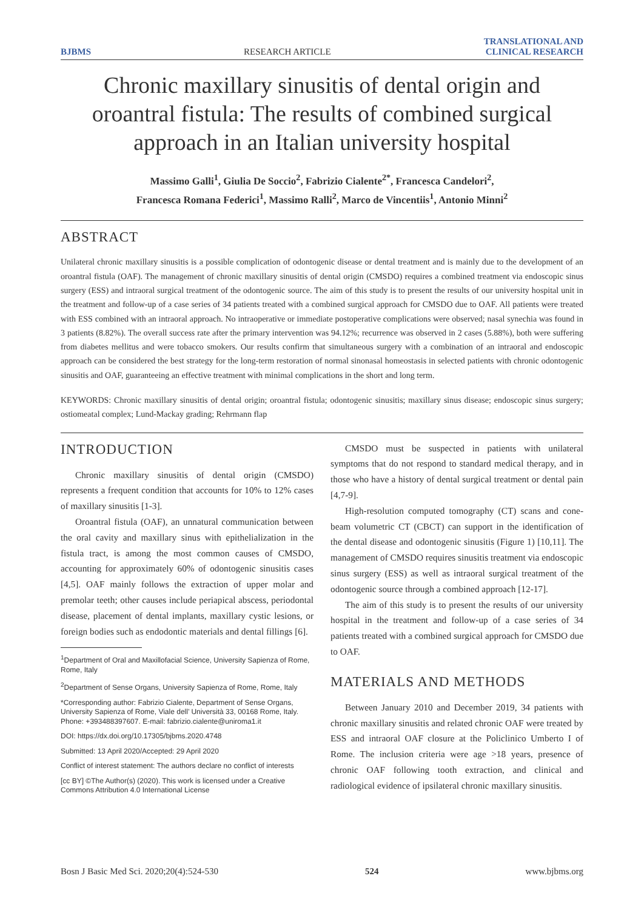BJBMS RESEARCH ARTICLE TRANSLATIONAL AND
CLINICAL RESEARCH
Chronic maxillary sinusitis of dental origin and oroantral fistula: The results of combined surgical approach in an Italian university hospital
Massimo Galli<sup>1</sup>, Giulia De Soccio<sup>2</sup>, Fabrizio Cialente<sup>2*</sup>, Francesca Candelori<sup>2</sup>,
Francesca Romana Federici<sup>1</sup>, Massimo Ralli<sup>2</sup>, Marco de Vincentiis<sup>1</sup>, Antonio Minni<sup>2</sup>
ABSTRACT
Unilateral chronic maxillary sinusitis is a possible complication of odontogenic disease or dental treatment and is mainly due to the development of an oroantral fistula (OAF). The management of chronic maxillary sinusitis of dental origin (CMSDO) requires a combined treatment via endoscopic sinus surgery (ESS) and intraoral surgical treatment of the odontogenic source. The aim of this study is to present the results of our university hospital unit in the treatment and follow-up of a case series of 34 patients treated with a combined surgical approach for CMSDO due to OAF. All patients were treated with ESS combined with an intraoral approach. No intraoperative or immediate postoperative complications were observed; nasal synechia was found in 3 patients (8.82%). The overall success rate after the primary intervention was 94.12%; recurrence was observed in 2 cases (5.88%), both were suffering from diabetes mellitus and were tobacco smokers. Our results confirm that simultaneous surgery with a combination of an intraoral and endoscopic approach can be considered the best strategy for the long-term restoration of normal sinonasal homeostasis in selected patients with chronic odontogenic sinusitis and OAF, guaranteeing an effective treatment with minimal complications in the short and long term.
KEYWORDS: Chronic maxillary sinusitis of dental origin; oroantral fistula; odontogenic sinusitis; maxillary sinus disease; endoscopic sinus surgery; ostiomeatal complex; Lund-Mackay grading; Rehrmann flap
INTRODUCTION
Chronic maxillary sinusitis of dental origin (CMSDO) represents a frequent condition that accounts for 10% to 12% cases of maxillary sinusitis [1-3].
Oroantral fistula (OAF), an unnatural communication between the oral cavity and maxillary sinus with epithelialization in the fistula tract, is among the most common causes of CMSDO, accounting for approximately 60% of odontogenic sinusitis cases [4,5]. OAF mainly follows the extraction of upper molar and premolar teeth; other causes include periapical abscess, periodontal disease, placement of dental implants, maxillary cystic lesions, or foreign bodies such as endodontic materials and dental fillings [6].
<sup>1</sup> Department of Oral and Maxillofacial Science, University Sapienza of Rome, Rome, Italy
<sup>2</sup> Department of Sense Organs, University Sapienza of Rome, Rome, Italy
*Corresponding author: Fabrizio Cialente, Department of Sense Organs, University Sapienza of Rome, Viale dell’ Università 33, 00168 Rome, Italy. Phone: +393488397607. E-mail: fabrizio.cialente@uniroma1.it
DOI: https://dx.doi.org/10.17305/bjbms.2020.4748
Submitted: 13 April 2020/Accepted: 29 April 2020
Conflict of interest statement: The authors declare no conflict of interests
[cc BY] ©The Author(s) (2020). This work is licensed under a Creative Commons Attribution 4.0 International License
CMSDO must be suspected in patients with unilateral symptoms that do not respond to standard medical therapy, and in those who have a history of dental surgical treatment or dental pain [4,7-9].
High-resolution computed tomography (CT) scans and cone-beam volumetric CT (CBCT) can support in the identification of the dental disease and odontogenic sinusitis (Figure 1) [10,11]. The management of CMSDO requires sinusitis treatment via endoscopic sinus surgery (ESS) as well as intraoral surgical treatment of the odontogenic source through a combined approach [12-17].
The aim of this study is to present the results of our university hospital in the treatment and follow-up of a case series of 34 patients treated with a combined surgical approach for CMSDO due to OAF.
MATERIALS AND METHODS
Between January 2010 and December 2019, 34 patients with chronic maxillary sinusitis and related chronic OAF were treated by ESS and intraoral OAF closure at the Policlinico Umberto I of Rome. The inclusion criteria were age >18 years, presence of chronic OAF following tooth extraction, and clinical and radiological evidence of ipsilateral chronic maxillary sinusitis.
Bosn J Basic Med Sci. 2020;20(4):524-530 524 www.bjbms.org